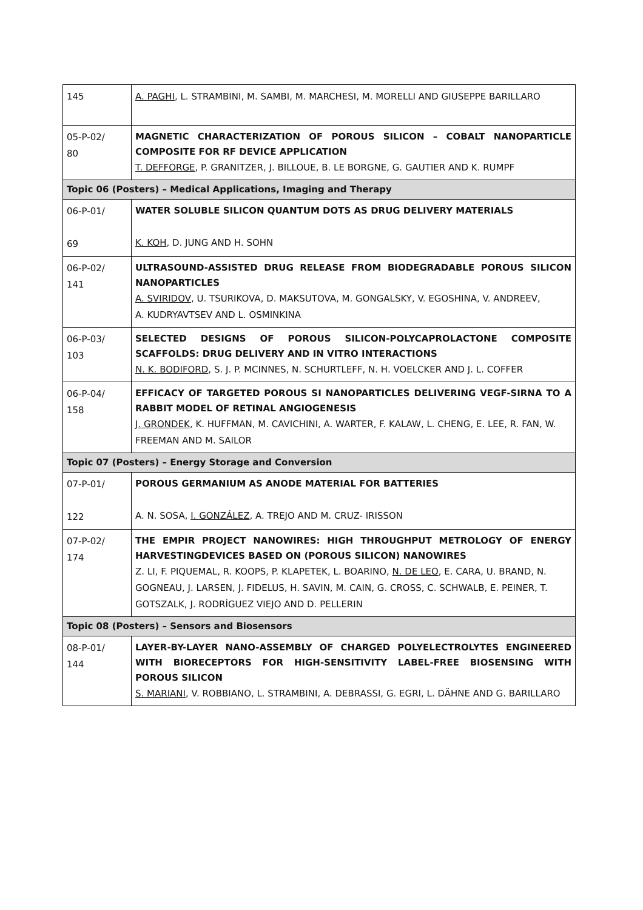| 145 | A. PAGHI , L. STRAMBINI, M. SAMBI, M. MARCHESI, M. MORELLI AND GIUSEPPE BARILLARO |
| 05-P-02/ 80 | MAGNETIC CHARACTERIZATION OF POROUS SILICON – COBALT NANOPARTICLE COMPOSITE FOR RF DEVICE APPLICATION T. DEFFORGE , P. GRANITZER, J. BILLOUE, B. LE BORGNE, G. GAUTIER AND K. RUMPF |
| Topic 06 (Posters) – Medical Applications, Imaging and Therapy | |
| 06-P-01/ 69 | WATER SOLUBLE SILICON QUANTUM DOTS AS DRUG DELIVERY MATERIALS K. KOH , D. JUNG AND H. SOHN |
| 06-P-02/ 141 | ULTRASOUND-ASSISTED DRUG RELEASE FROM BIODEGRADABLE POROUS SILICON NANOPARTICLES A. SVIRIDOV , U. TSURIKOVA, D. MAKSUTOVA, M. GONGALSKY, V. EGOSHINA, V. ANDREEV, A. KUDRYAVTSEV AND L. OSMINKINA |
| 06-P-03/ 103 | SELECTED DESIGNS OF POROUS SILICON-POLYCAPROLACTONE COMPOSITE SCAFFOLDS: DRUG DELIVERY AND IN VITRO INTERACTIONS N. K. BODIFORD , S. J. P. MCINNES, N. SCHURTLEFF, N. H. VOELCKER AND J. L. COFFER |
| 06-P-04/ 158 | EFFICACY OF TARGETED POROUS SI NANOPARTICLES DELIVERING VEGF-SIRNA TO A RABBIT MODEL OF RETINAL ANGIOGENESIS J. GRONDEK , K. HUFFMAN, M. CAVICHINI, A. WARTER, F. KALAW, L. CHENG, E. LEE, R. FAN, W. FREEMAN AND M. SAILOR |
| Topic 07 (Posters) – Energy Storage and Conversion | |
| 07-P-01/ 122 | POROUS GERMANIUM AS ANODE MATERIAL FOR BATTERIES A. N. SOSA, I. GONZÁLEZ , A. TREJO AND M. CRUZ- IRISSON |
| 07-P-02/ 174 | THE EMPIR PROJECT NANOWIRES: HIGH THROUGHPUT METROLOGY OF ENERGY HARVESTINGDEVICES BASED ON (POROUS SILICON) NANOWIRES Z. LI, F. PIQUEMAL, R. KOOPS, P. KLAPETEK, L. BOARINO, N. DE LEO , E. CARA, U. BRAND, N. GOGNEAU, J. LARSEN, J. FIDELUS, H. SAVIN, M. CAIN, G. CROSS, C. SCHWALB, E. PEINER, T. GOTSZALK, J. RODRÍGUEZ VIEJO AND D. PELLERIN |
| Topic 08 (Posters) – Sensors and Biosensors | |
| 08-P-01/ 144 | LAYER-BY-LAYER NANO-ASSEMBLY OF CHARGED POLYELECTROLYTES ENGINEERED WITH BIORECEPTORS FOR HIGH-SENSITIVITY LABEL-FREE BIOSENSING WITH POROUS SILICON S. MARIANI , V. ROBBIANO, L. STRAMBINI, A. DEBRASSI, G. EGRI, L. DÄHNE AND G. BARILLARO |